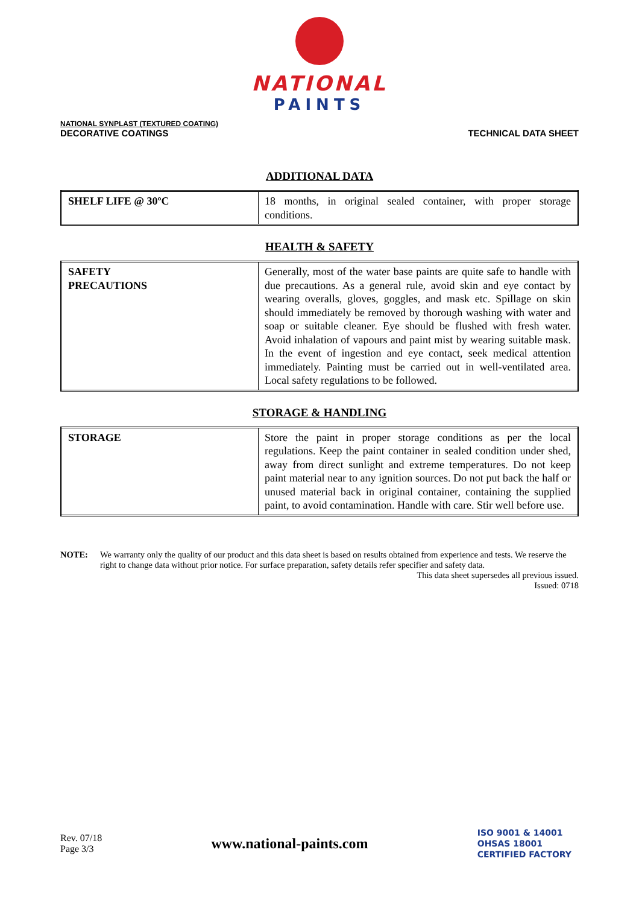NATIONAL
PAINTS
NATIONAL SYNPLAST (TEXTURED COATING)
DECORATIVE COATINGS
TECHNICAL DATA SHEET
ADDITIONAL DATA
| SHELF LIFE @ 30ºC | 18 months, in original sealed container, with proper storage conditions. |
HEALTH & SAFETY
| SAFETY PRECAUTIONS | Generally, most of the water base paints are quite safe to handle with due precautions. As a general rule, avoid skin and eye contact by wearing overalls, gloves, goggles, and mask etc. Spillage on skin should immediately be removed by thorough washing with water and soap or suitable cleaner. Eye should be flushed with fresh water. Avoid inhalation of vapours and paint mist by wearing suitable mask. In the event of ingestion and eye contact, seek medical attention immediately. Painting must be carried out in well-ventilated area. Local safety regulations to be followed. |
STORAGE & HANDLING
| STORAGE | Store the paint in proper storage conditions as per the local regulations. Keep the paint container in sealed condition under shed, away from direct sunlight and extreme temperatures. Do not keep paint material near to any ignition sources. Do not put back the half or unused material back in original container, containing the supplied paint, to avoid contamination. Handle with care. Stir well before use. |
NOTE: We warranty only the quality of our product and this data sheet is based on results obtained from experience and tests. We reserve the right to change data without prior notice. For surface preparation, safety details refer specifier and safety data.
This data sheet supersedes all previous issued.
Issued: 0718
Rev. 07/18
Page 3/3
www.national-paints.com
ISO 9001 & 14001
OHSAS 18001
CERTIFIED FACTORY